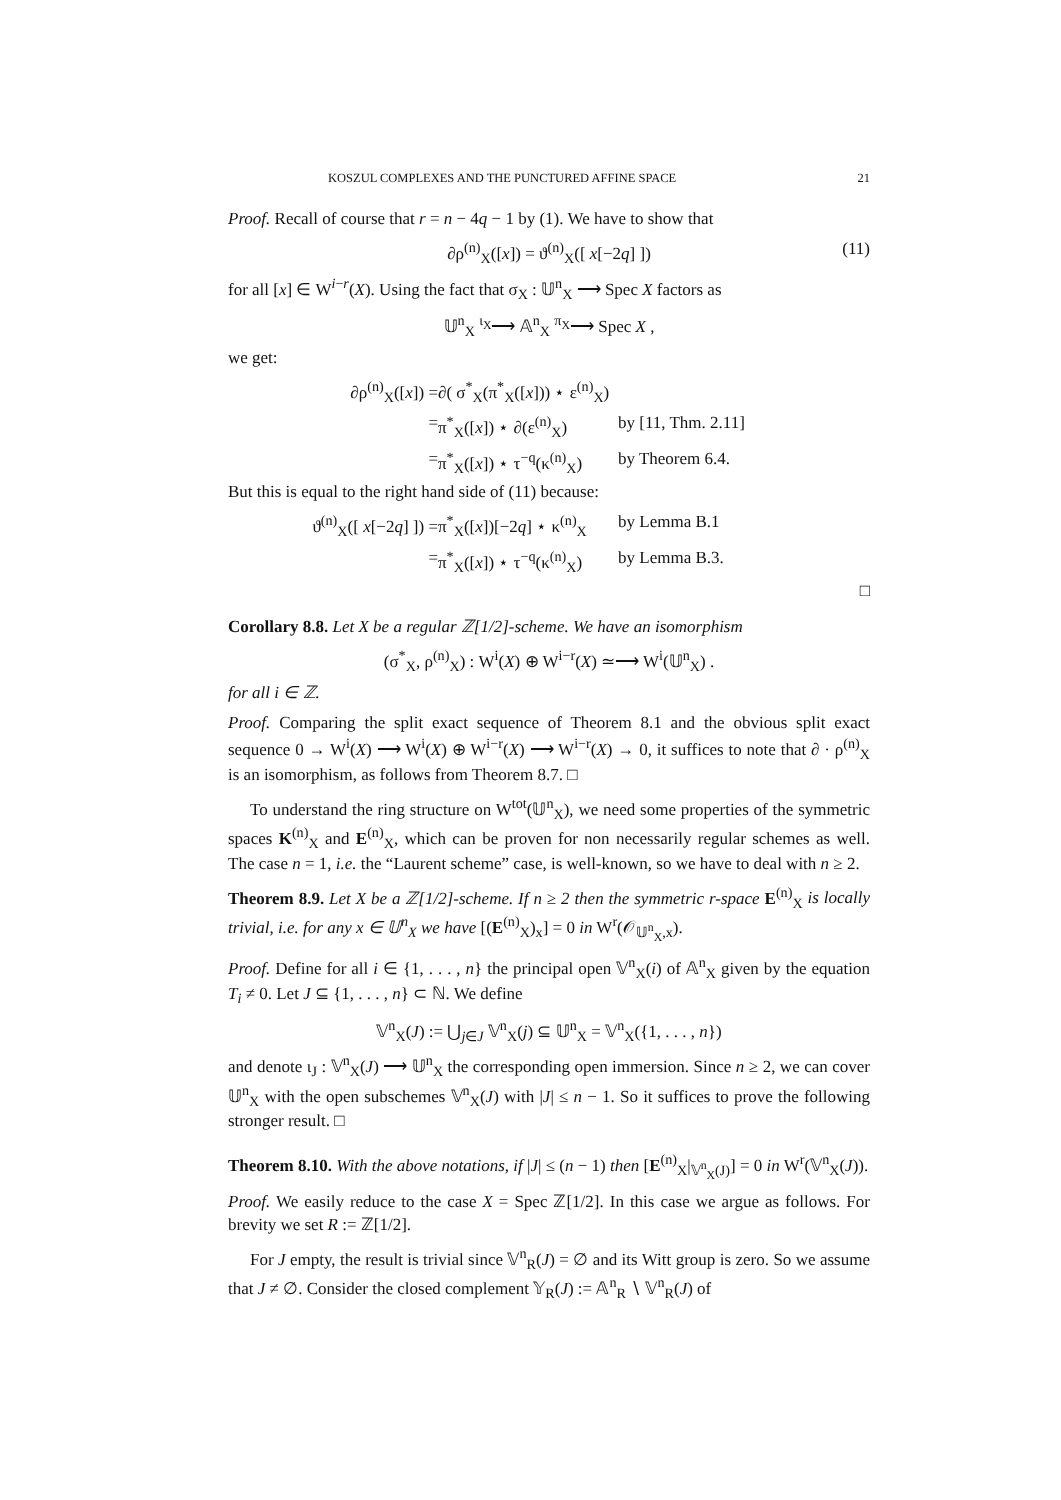KOSZUL COMPLEXES AND THE PUNCTURED AFFINE SPACE 21
Proof. Recall of course that r = n − 4q − 1 by (1). We have to show that
∂ρ<sup>(n)</sup><sub>X</sub>([x]) = ϑ<sup>(n)</sup><sub>X</sub>([ x[−2q] ]) (11)
for all [x] ∈ W<sup>i−r</sup>(X). Using the fact that σ<sub>X</sub> : 𝕌<sup>n</sup><sub>X</sub> ⟶ Spec X factors as
𝕌<sup>n</sup><sub>X</sub> <sup>ι<sub>X</sub></sup>⟶ 𝔸<sup>n</sup><sub>X</sub> <sup>π<sub>X</sub></sup>⟶ Spec X ,
we get:
∂ρ<sup>(n)</sup><sub>X</sub>([x]) =
∂( σ<sup>*</sup><sub>X</sub>(π<sup>*</sup><sub>X</sub>([x])) ⋆ ε<sup>(n)</sup><sub>X</sub>)
=
π<sup>*</sup><sub>X</sub>([x]) ⋆ ∂(ε<sup>(n)</sup><sub>X</sub>)
by [11, Thm. 2.11]
=
π<sup>*</sup><sub>X</sub>([x]) ⋆ τ<sup>−q</sup>(κ<sup>(n)</sup><sub>X</sub>)
by Theorem 6.4.
But this is equal to the right hand side of (11) because:
ϑ<sup>(n)</sup><sub>X</sub>([ x[−2q] ]) =
π<sup>*</sup><sub>X</sub>([x])[−2q] ⋆ κ<sup>(n)</sup><sub>X</sub>
by Lemma B.1
=
π<sup>*</sup><sub>X</sub>([x]) ⋆ τ<sup>−q</sup>(κ<sup>(n)</sup><sub>X</sub>)
by Lemma B.3.
□
Corollary 8.8. Let X be a regular ℤ[1/2]-scheme. We have an isomorphism
(σ<sup>*</sup><sub>X</sub>, ρ<sup>(n)</sup><sub>X</sub>) : W<sup>i</sup>(X) ⊕ W<sup>i−r</sup>(X) ≃⟶ W<sup>i</sup>(𝕌<sup>n</sup><sub>X</sub>) .
for all i ∈ ℤ.
Proof. Comparing the split exact sequence of Theorem 8.1 and the obvious split exact sequence 0 → W<sup>i</sup>(X) ⟶ W<sup>i</sup>(X) ⊕ W<sup>i−r</sup>(X) ⟶ W<sup>i−r</sup>(X) → 0, it suffices to note that ∂ · ρ<sup>(n)</sup><sub>X</sub> is an isomorphism, as follows from Theorem 8.7. □
To understand the ring structure on W<sup>tot</sup>(𝕌<sup>n</sup><sub>X</sub>), we need some properties of the symmetric spaces K<sup>(n)</sup><sub>X</sub> and E<sup>(n)</sup><sub>X</sub>, which can be proven for non necessarily regular schemes as well. The case n = 1, i.e. the “Laurent scheme” case, is well-known, so we have to deal with n ≥ 2.
Theorem 8.9. Let X be a ℤ[1/2]-scheme. If n ≥ 2 then the symmetric r-space E<sup>(n)</sup><sub>X</sub> is locally trivial, i.e. for any x ∈ 𝕌<sup>n</sup><sub>X</sub> we have [(E<sup>(n)</sup><sub>X</sub>)<sub>x</sub>] = 0 in W<sup>r</sup>(𝒪<sub>𝕌<sup>n</sup><sub>X</sub>,x</sub>).
Proof. Define for all i ∈ {1, . . . , n} the principal open 𝕍<sup>n</sup><sub>X</sub>(i) of 𝔸<sup>n</sup><sub>X</sub> given by the equation T<sub>i</sub> ≠ 0. Let J ⊆ {1, . . . , n} ⊂ ℕ. We define
𝕍<sup>n</sup><sub>X</sub>(J) := ⋃<sub>j∈J</sub> 𝕍<sup>n</sup><sub>X</sub>(j) ⊆ 𝕌<sup>n</sup><sub>X</sub> = 𝕍<sup>n</sup><sub>X</sub>({1, . . . , n})
and denote ι<sub>J</sub> : 𝕍<sup>n</sup><sub>X</sub>(J) ⟶ 𝕌<sup>n</sup><sub>X</sub> the corresponding open immersion. Since n ≥ 2, we can cover 𝕌<sup>n</sup><sub>X</sub> with the open subschemes 𝕍<sup>n</sup><sub>X</sub>(J) with |J| ≤ n − 1. So it suffices to prove the following stronger result. □
Theorem 8.10. With the above notations, if |J| ≤ (n − 1) then [E<sup>(n)</sup><sub>X</sub>|<sub>𝕍<sup>n</sup><sub>X</sub>(J)</sub>] = 0 in W<sup>r</sup>(𝕍<sup>n</sup><sub>X</sub>(J)).
Proof. We easily reduce to the case X = Spec ℤ[1/2]. In this case we argue as follows. For brevity we set R := ℤ[1/2].
For J empty, the result is trivial since 𝕍<sup>n</sup><sub>R</sub>(J) = ∅ and its Witt group is zero. So we assume that J ≠ ∅. Consider the closed complement 𝕐<sub>R</sub>(J) := 𝔸<sup>n</sup><sub>R</sub> ∖ 𝕍<sup>n</sup><sub>R</sub>(J) of